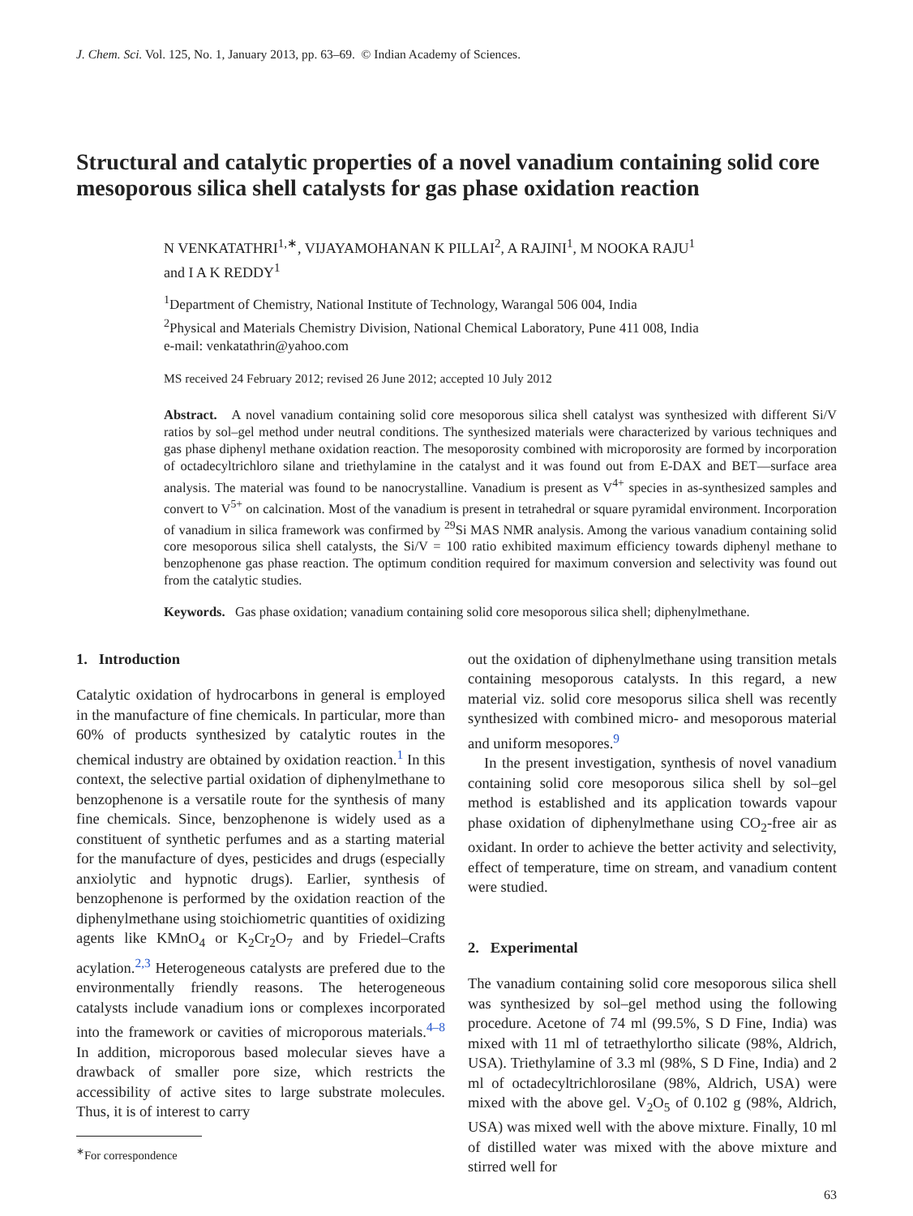J. Chem. Sci. Vol. 125, No. 1, January 2013, pp. 63–69. © Indian Academy of Sciences.
Structural and catalytic properties of a novel vanadium containing solid core mesoporous silica shell catalysts for gas phase oxidation reaction
N VENKATATHRI<sup>1,∗</sup>, VIJAYAMOHANAN K PILLAI<sup>2</sup>, A RAJINI<sup>1</sup>, M NOOKA RAJU<sup>1</sup>
and I A K REDDY<sup>1</sup>
<sup>1</sup> Department of Chemistry, National Institute of Technology, Warangal 506 004, India
<sup>2</sup> Physical and Materials Chemistry Division, National Chemical Laboratory, Pune 411 008, India
e-mail: venkatathrin@yahoo.com
MS received 24 February 2012; revised 26 June 2012; accepted 10 July 2012
Abstract. A novel vanadium containing solid core mesoporous silica shell catalyst was synthesized with different Si/V ratios by sol–gel method under neutral conditions. The synthesized materials were characterized by various techniques and gas phase diphenyl methane oxidation reaction. The mesoporosity combined with microporosity are formed by incorporation of octadecyltrichloro silane and triethylamine in the catalyst and it was found out from E-DAX and BET—surface area analysis. The material was found to be nanocrystalline. Vanadium is present as V<sup>4+</sup> species in as-synthesized samples and convert to V<sup>5+</sup> on calcination. Most of the vanadium is present in tetrahedral or square pyramidal environment. Incorporation of vanadium in silica framework was confirmed by <sup>29</sup>Si MAS NMR analysis. Among the various vanadium containing solid core mesoporous silica shell catalysts, the Si/V = 100 ratio exhibited maximum efficiency towards diphenyl methane to benzophenone gas phase reaction. The optimum condition required for maximum conversion and selectivity was found out from the catalytic studies.
Keywords. Gas phase oxidation; vanadium containing solid core mesoporous silica shell; diphenylmethane.
1. Introduction
Catalytic oxidation of hydrocarbons in general is employed in the manufacture of fine chemicals. In particular, more than 60% of products synthesized by catalytic routes in the chemical industry are obtained by oxidation reaction.<sup>1</sup> In this context, the selective partial oxidation of diphenylmethane to benzophenone is a versatile route for the synthesis of many fine chemicals. Since, benzophenone is widely used as a constituent of synthetic perfumes and as a starting material for the manufacture of dyes, pesticides and drugs (especially anxiolytic and hypnotic drugs). Earlier, synthesis of benzophenone is performed by the oxidation reaction of the diphenylmethane using stoichiometric quantities of oxidizing agents like KMnO<sub>4</sub> or K<sub>2</sub>Cr<sub>2</sub>O<sub>7</sub> and by Friedel–Crafts acylation.<sup>2,3</sup> Heterogeneous catalysts are prefered due to the environmentally friendly reasons. The heterogeneous catalysts include vanadium ions or complexes incorporated into the framework or cavities of microporous materials.<sup>4–8</sup> In addition, microporous based molecular sieves have a drawback of smaller pore size, which restricts the accessibility of active sites to large substrate molecules. Thus, it is of interest to carry
<sup>∗</sup>For correspondence
out the oxidation of diphenylmethane using transition metals containing mesoporous catalysts. In this regard, a new material viz. solid core mesoporus silica shell was recently synthesized with combined micro- and mesoporous material and uniform mesopores.<sup>9</sup>
In the present investigation, synthesis of novel vanadium containing solid core mesoporous silica shell by sol–gel method is established and its application towards vapour phase oxidation of diphenylmethane using CO<sub>2</sub>-free air as oxidant. In order to achieve the better activity and selectivity, effect of temperature, time on stream, and vanadium content were studied.
2. Experimental
The vanadium containing solid core mesoporous silica shell was synthesized by sol–gel method using the following procedure. Acetone of 74 ml (99.5%, S D Fine, India) was mixed with 11 ml of tetraethylortho silicate (98%, Aldrich, USA). Triethylamine of 3.3 ml (98%, S D Fine, India) and 2 ml of octadecyltrichlorosilane (98%, Aldrich, USA) were mixed with the above gel. V<sub>2</sub>O<sub>5</sub> of 0.102 g (98%, Aldrich, USA) was mixed well with the above mixture. Finally, 10 ml of distilled water was mixed with the above mixture and stirred well for
63